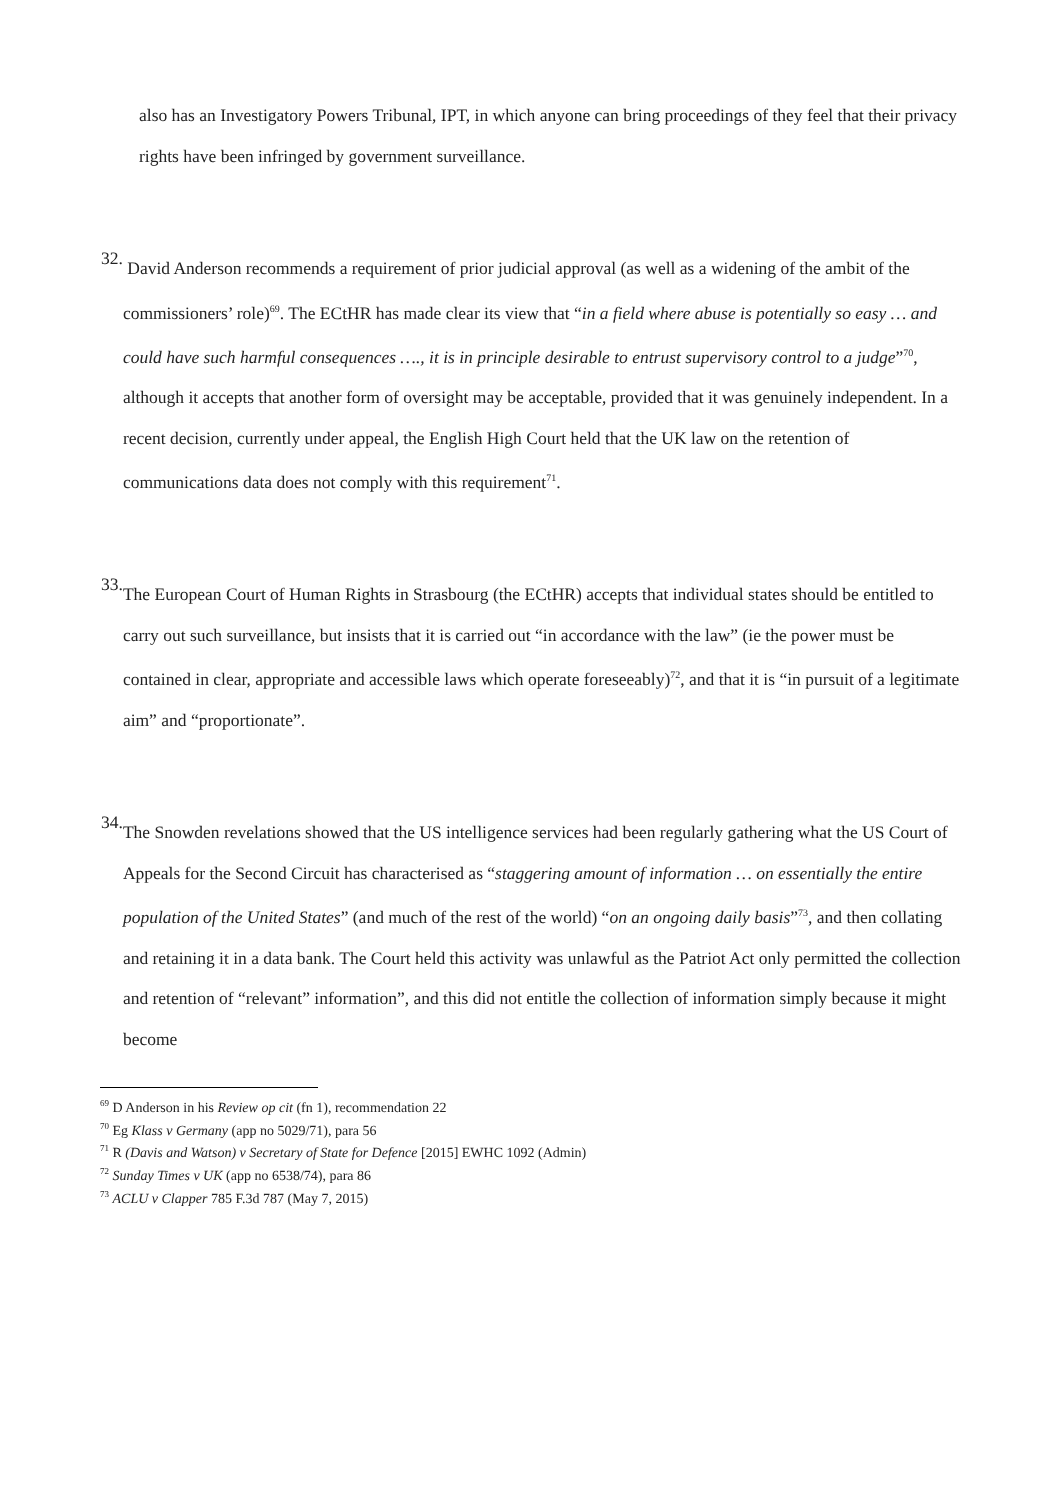also has an Investigatory Powers Tribunal, IPT, in which anyone can bring proceedings of they feel that their privacy rights have been infringed by government surveillance.
32.
David Anderson recommends a requirement of prior judicial approval (as well as a widening of the ambit of the commissioners’ role)<sup>69</sup>. The ECtHR has made clear its view that “in a field where abuse is potentially so easy … and could have such harmful consequences …., it is in principle desirable to entrust supervisory control to a judge”<sup>70</sup>, although it accepts that another form of oversight may be acceptable, provided that it was genuinely independent. In a recent decision, currently under appeal, the English High Court held that the UK law on the retention of communications data does not comply with this requirement<sup>71</sup>.
33.
The European Court of Human Rights in Strasbourg (the ECtHR) accepts that individual states should be entitled to carry out such surveillance, but insists that it is carried out “in accordance with the law” (ie the power must be contained in clear, appropriate and accessible laws which operate foreseeably)<sup>72</sup>, and that it is “in pursuit of a legitimate aim” and “proportionate”.
34.
The Snowden revelations showed that the US intelligence services had been regularly gathering what the US Court of Appeals for the Second Circuit has characterised as “staggering amount of information … on essentially the entire population of the United States” (and much of the rest of the world) “on an ongoing daily basis”<sup>73</sup>, and then collating and retaining it in a data bank. The Court held this activity was unlawful as the Patriot Act only permitted the collection and retention of “relevant” information”, and this did not entitle the collection of information simply because it might become
<sup>69</sup> D Anderson in his Review op cit (fn 1), recommendation 22
<sup>70</sup> Eg Klass v Germany (app no 5029/71), para 56
<sup>71</sup> R (Davis and Watson) v Secretary of State for Defence [2015] EWHC 1092 (Admin)
<sup>72</sup> Sunday Times v UK (app no 6538/74), para 86
<sup>73</sup> ACLU v Clapper 785 F.3d 787 (May 7, 2015)